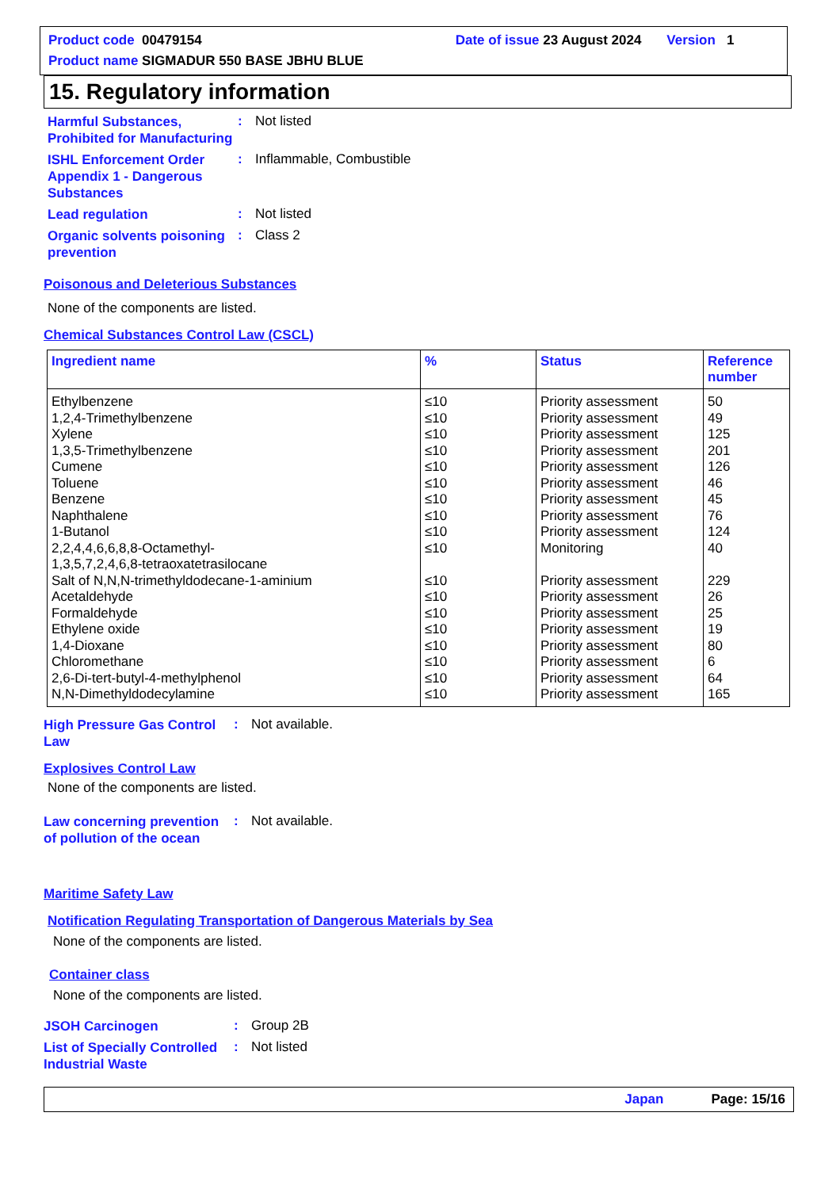Product code 00479154 Date of issue 23 August 2024 Version 1
Product name SIGMADUR 550 BASE JBHU BLUE
15. Regulatory information
Harmful Substances, Prohibited for Manufacturing
: Not listed
ISHL Enforcement Order Appendix 1 - Dangerous Substances
: Inflammable, Combustible
Lead regulation
: Not listed
Organic solvents poisoning prevention
: Class 2
Poisonous and Deleterious Substances
None of the components are listed.
Chemical Substances Control Law (CSCL)
| Ingredient name | % | Status | Reference number |
| --- | --- | --- | --- |
| Ethylbenzene | ≤10 | Priority assessment | 50 |
| 1,2,4-Trimethylbenzene | ≤10 | Priority assessment | 49 |
| Xylene | ≤10 | Priority assessment | 125 |
| 1,3,5-Trimethylbenzene | ≤10 | Priority assessment | 201 |
| Cumene | ≤10 | Priority assessment | 126 |
| Toluene | ≤10 | Priority assessment | 46 |
| Benzene | ≤10 | Priority assessment | 45 |
| Naphthalene | ≤10 | Priority assessment | 76 |
| 1-Butanol | ≤10 | Priority assessment | 124 |
| 2,2,4,4,6,6,8,8-Octamethyl- 1,3,5,7,2,4,6,8-tetraoxatetrasilocane | ≤10 | Monitoring | 40 |
| Salt of N,N,N-trimethyldodecane-1-aminium | ≤10 | Priority assessment | 229 |
| Acetaldehyde | ≤10 | Priority assessment | 26 |
| Formaldehyde | ≤10 | Priority assessment | 25 |
| Ethylene oxide | ≤10 | Priority assessment | 19 |
| 1,4-Dioxane | ≤10 | Priority assessment | 80 |
| Chloromethane | ≤10 | Priority assessment | 6 |
| 2,6-Di-tert-butyl-4-methylphenol | ≤10 | Priority assessment | 64 |
| N,N-Dimethyldodecylamine | ≤10 | Priority assessment | 165 |
High Pressure Gas Control Law
: Not available.
Explosives Control Law
None of the components are listed.
Law concerning prevention of pollution of the ocean
: Not available.
Maritime Safety Law
Notification Regulating Transportation of Dangerous Materials by Sea
None of the components are listed.
Container class
None of the components are listed.
JSOH Carcinogen
: Group 2B
List of Specially Controlled Industrial Waste
: Not listed
Japan Page: 15/16